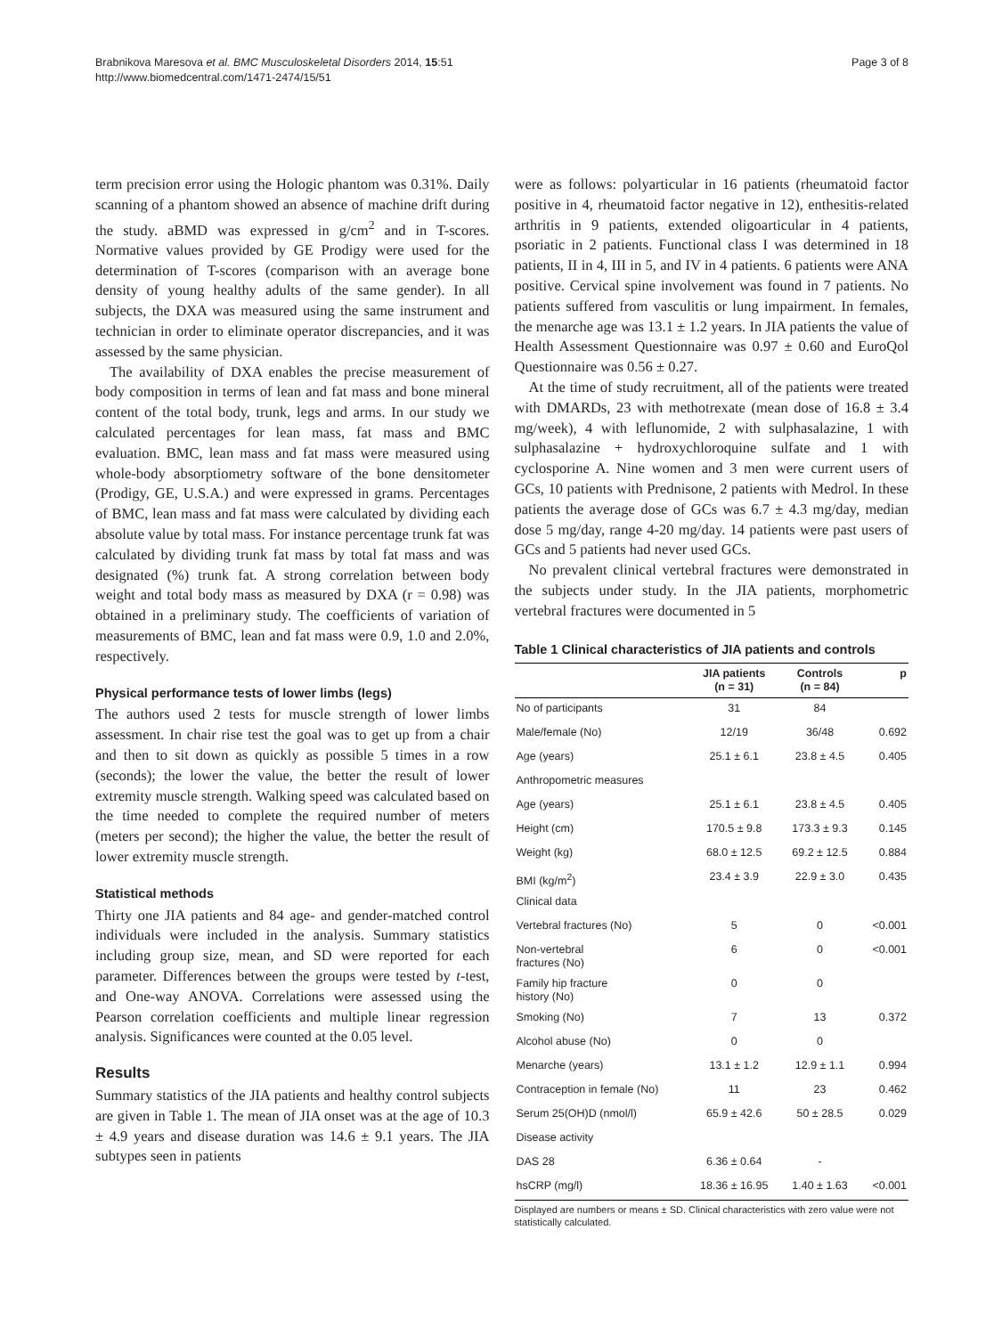Brabnikova Maresova et al. BMC Musculoskeletal Disorders 2014, 15:51
http://www.biomedcentral.com/1471-2474/15/51
Page 3 of 8
term precision error using the Hologic phantom was 0.31%. Daily scanning of a phantom showed an absence of machine drift during the study. aBMD was expressed in g/cm<sup>2</sup> and in T-scores. Normative values provided by GE Prodigy were used for the determination of T-scores (comparison with an average bone density of young healthy adults of the same gender). In all subjects, the DXA was measured using the same instrument and technician in order to eliminate operator discrepancies, and it was assessed by the same physician.
The availability of DXA enables the precise measurement of body composition in terms of lean and fat mass and bone mineral content of the total body, trunk, legs and arms. In our study we calculated percentages for lean mass, fat mass and BMC evaluation. BMC, lean mass and fat mass were measured using whole-body absorptiometry software of the bone densitometer (Prodigy, GE, U.S.A.) and were expressed in grams. Percentages of BMC, lean mass and fat mass were calculated by dividing each absolute value by total mass. For instance percentage trunk fat was calculated by dividing trunk fat mass by total fat mass and was designated (%) trunk fat. A strong correlation between body weight and total body mass as measured by DXA (r = 0.98) was obtained in a preliminary study. The coefficients of variation of measurements of BMC, lean and fat mass were 0.9, 1.0 and 2.0%, respectively.
Physical performance tests of lower limbs (legs)
The authors used 2 tests for muscle strength of lower limbs assessment. In chair rise test the goal was to get up from a chair and then to sit down as quickly as possible 5 times in a row (seconds); the lower the value, the better the result of lower extremity muscle strength. Walking speed was calculated based on the time needed to complete the required number of meters (meters per second); the higher the value, the better the result of lower extremity muscle strength.
Statistical methods
Thirty one JIA patients and 84 age- and gender-matched control individuals were included in the analysis. Summary statistics including group size, mean, and SD were reported for each parameter. Differences between the groups were tested by t-test, and One-way ANOVA. Correlations were assessed using the Pearson correlation coefficients and multiple linear regression analysis. Significances were counted at the 0.05 level.
Results
Summary statistics of the JIA patients and healthy control subjects are given in Table 1. The mean of JIA onset was at the age of 10.3 ± 4.9 years and disease duration was 14.6 ± 9.1 years. The JIA subtypes seen in patients
were as follows: polyarticular in 16 patients (rheumatoid factor positive in 4, rheumatoid factor negative in 12), enthesitis-related arthritis in 9 patients, extended oligoarticular in 4 patients, psoriatic in 2 patients. Functional class I was determined in 18 patients, II in 4, III in 5, and IV in 4 patients. 6 patients were ANA positive. Cervical spine involvement was found in 7 patients. No patients suffered from vasculitis or lung impairment. In females, the menarche age was 13.1 ± 1.2 years. In JIA patients the value of Health Assessment Questionnaire was 0.97 ± 0.60 and EuroQol Questionnaire was 0.56 ± 0.27.
At the time of study recruitment, all of the patients were treated with DMARDs, 23 with methotrexate (mean dose of 16.8 ± 3.4 mg/week), 4 with leflunomide, 2 with sulphasalazine, 1 with sulphasalazine + hydroxychloroquine sulfate and 1 with cyclosporine A. Nine women and 3 men were current users of GCs, 10 patients with Prednisone, 2 patients with Medrol. In these patients the average dose of GCs was 6.7 ± 4.3 mg/day, median dose 5 mg/day, range 4-20 mg/day. 14 patients were past users of GCs and 5 patients had never used GCs.
No prevalent clinical vertebral fractures were demonstrated in the subjects under study. In the JIA patients, morphometric vertebral fractures were documented in 5
Table 1 Clinical characteristics of JIA patients and controls
| | JIA patients (n = 31) | Controls (n = 84) | p |
| --- | --- | --- | --- |
| No of participants | 31 | 84 | |
| Male/female (No) | 12/19 | 36/48 | 0.692 |
| Age (years) | 25.1 ± 6.1 | 23.8 ± 4.5 | 0.405 |
| Anthropometric measures | | | |
| Age (years) | 25.1 ± 6.1 | 23.8 ± 4.5 | 0.405 |
| Height (cm) | 170.5 ± 9.8 | 173.3 ± 9.3 | 0.145 |
| Weight (kg) | 68.0 ± 12.5 | 69.2 ± 12.5 | 0.884 |
| BMI (kg/m<sup>2</sup>) | 23.4 ± 3.9 | 22.9 ± 3.0 | 0.435 |
| Clinical data | | | |
| Vertebral fractures (No) | 5 | 0 | <0.001 |
| Non-vertebral fractures (No) | 6 | 0 | <0.001 |
| Family hip fracture history (No) | 0 | 0 | |
| Smoking (No) | 7 | 13 | 0.372 |
| Alcohol abuse (No) | 0 | 0 | |
| Menarche (years) | 13.1 ± 1.2 | 12.9 ± 1.1 | 0.994 |
| Contraception in female (No) | 11 | 23 | 0.462 |
| Serum 25(OH)D (nmol/l) | 65.9 ± 42.6 | 50 ± 28.5 | 0.029 |
| Disease activity | | | |
| DAS 28 | 6.36 ± 0.64 | - | |
| hsCRP (mg/l) | 18.36 ± 16.95 | 1.40 ± 1.63 | <0.001 |
Displayed are numbers or means ± SD. Clinical characteristics with zero value were not statistically calculated.